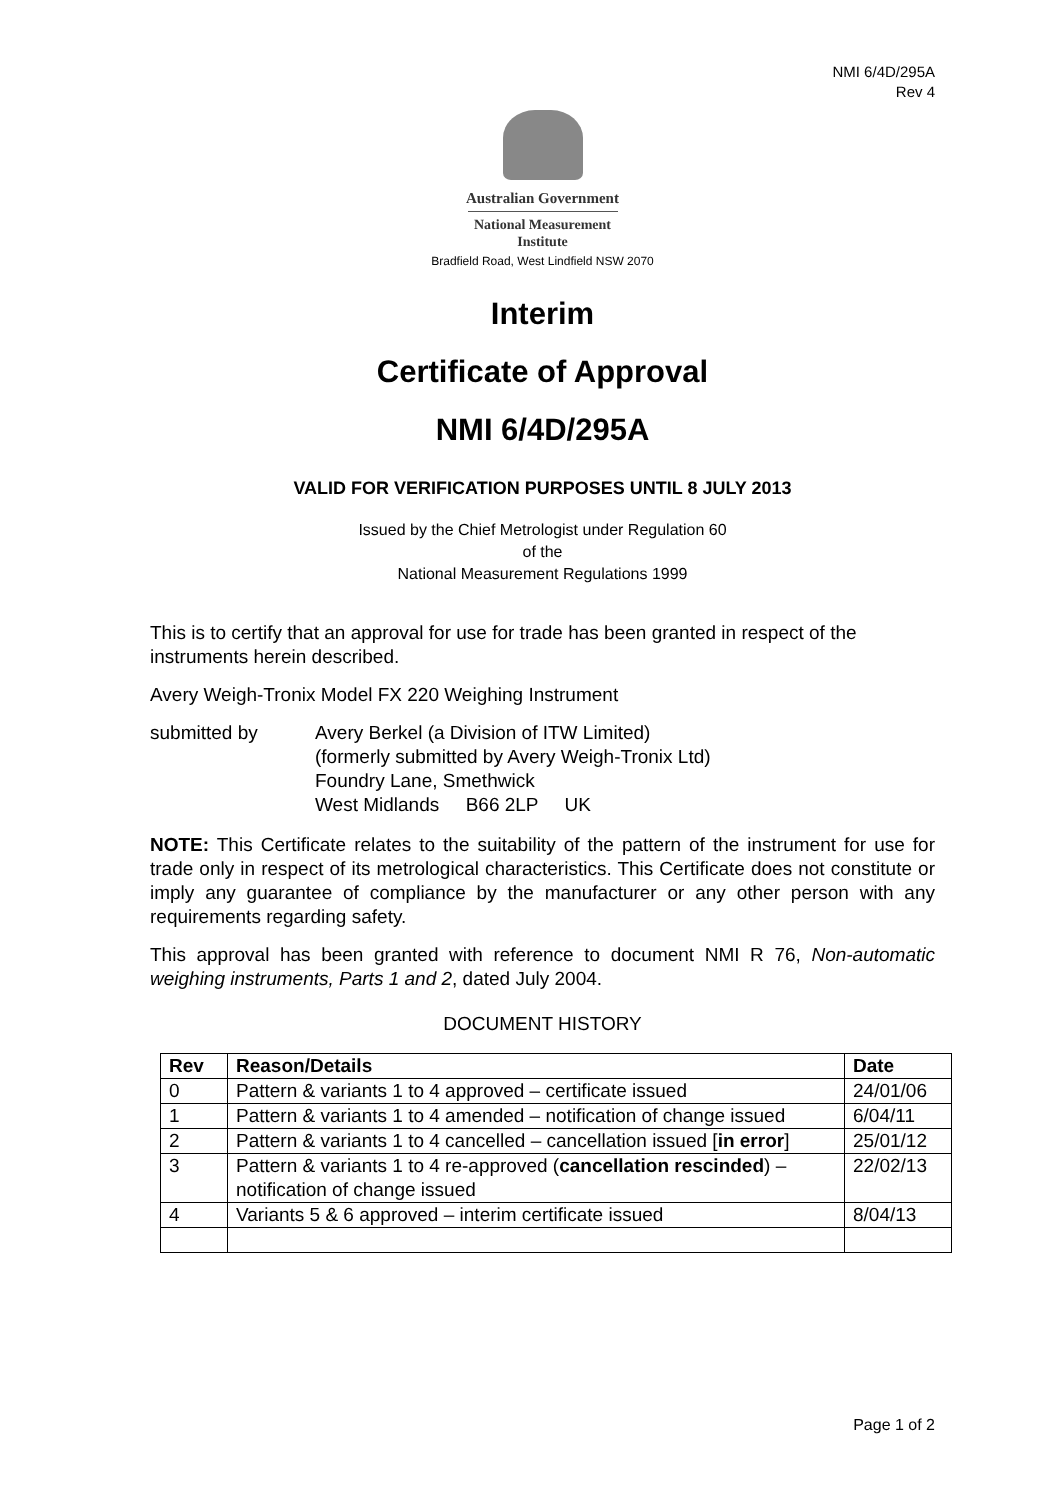NMI 6/4D/295A
Rev 4
Australian Government
National Measurement
Institute
Bradfield Road, West Lindfield NSW 2070
Interim
Certificate of Approval
NMI 6/4D/295A
VALID FOR VERIFICATION PURPOSES UNTIL 8 JULY 2013
Issued by the Chief Metrologist under Regulation 60
of the
National Measurement Regulations 1999
This is to certify that an approval for use for trade has been granted in respect of the instruments herein described.
Avery Weigh-Tronix Model FX 220 Weighing Instrument
submitted by Avery Berkel (a Division of ITW Limited)
(formerly submitted by Avery Weigh-Tronix Ltd)
Foundry Lane, Smethwick
West Midlands B66 2LP UK
NOTE: This Certificate relates to the suitability of the pattern of the instrument for use for trade only in respect of its metrological characteristics. This Certificate does not constitute or imply any guarantee of compliance by the manufacturer or any other person with any requirements regarding safety.
This approval has been granted with reference to document NMI R 76, Non-automatic weighing instruments, Parts 1 and 2, dated July 2004.
DOCUMENT HISTORY
| Rev | Reason/Details | Date |
| --- | --- | --- |
| 0 | Pattern & variants 1 to 4 approved – certificate issued | 24/01/06 |
| 1 | Pattern & variants 1 to 4 amended – notification of change issued | 6/04/11 |
| 2 | Pattern & variants 1 to 4 cancelled – cancellation issued [ in error ] | 25/01/12 |
| 3 | Pattern & variants 1 to 4 re-approved ( cancellation rescinded ) – notification of change issued | 22/02/13 |
| 4 | Variants 5 & 6 approved – interim certificate issued | 8/04/13 |
Page 1 of 2